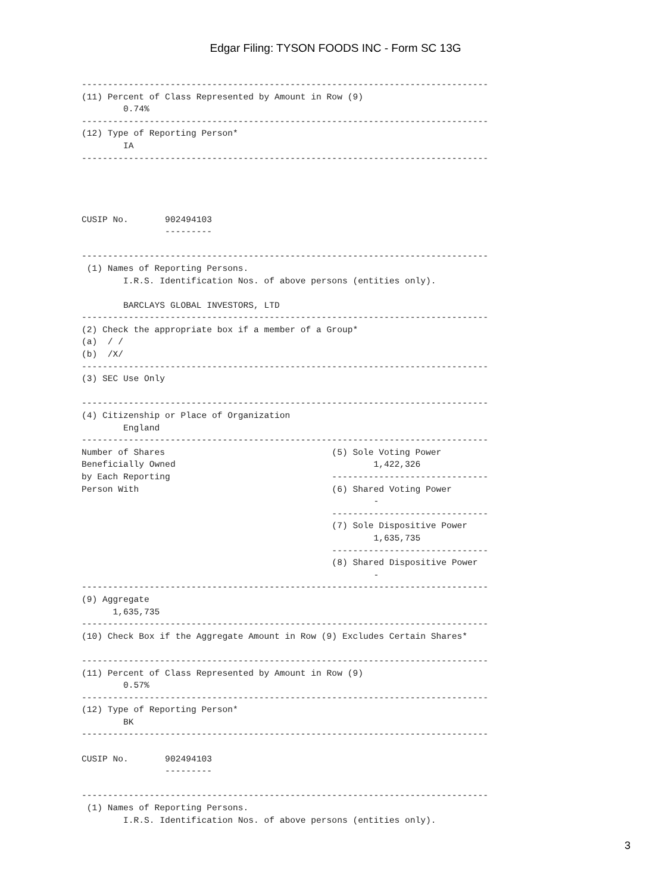Edgar Filing: TYSON FOODS INC - Form SC 13G
------------------------------------------------------------------------------
(11) Percent of Class Represented by Amount in Row (9)
        0.74%
------------------------------------------------------------------------------
(12) Type of Reporting Person*
        IA
------------------------------------------------------------------------------




CUSIP No.       902494103
                ---------

------------------------------------------------------------------------------
 (1) Names of Reporting Persons.
        I.R.S. Identification Nos. of above persons (entities only).

        BARCLAYS GLOBAL INVESTORS, LTD
------------------------------------------------------------------------------
(2) Check the appropriate box if a member of a Group*
(a)  / /
(b)  /X/
------------------------------------------------------------------------------
(3) SEC Use Only

------------------------------------------------------------------------------
(4) Citizenship or Place of Organization
        England
------------------------------------------------------------------------------
Number of Shares                                (5) Sole Voting Power
Beneficially Owned                                      1,422,326
by Each Reporting                               ------------------------------
Person With                                     (6) Shared Voting Power
                                                        -
                                                ------------------------------
                                                (7) Sole Dispositive Power
                                                        1,635,735
                                                ------------------------------
                                                (8) Shared Dispositive Power
                                                        -
------------------------------------------------------------------------------
(9) Aggregate
      1,635,735
------------------------------------------------------------------------------
(10) Check Box if the Aggregate Amount in Row (9) Excludes Certain Shares*

------------------------------------------------------------------------------
(11) Percent of Class Represented by Amount in Row (9)
        0.57%
------------------------------------------------------------------------------
(12) Type of Reporting Person*
        BK
------------------------------------------------------------------------------

CUSIP No.       902494103
                ---------

------------------------------------------------------------------------------
 (1) Names of Reporting Persons.
        I.R.S. Identification Nos. of above persons (entities only).
3